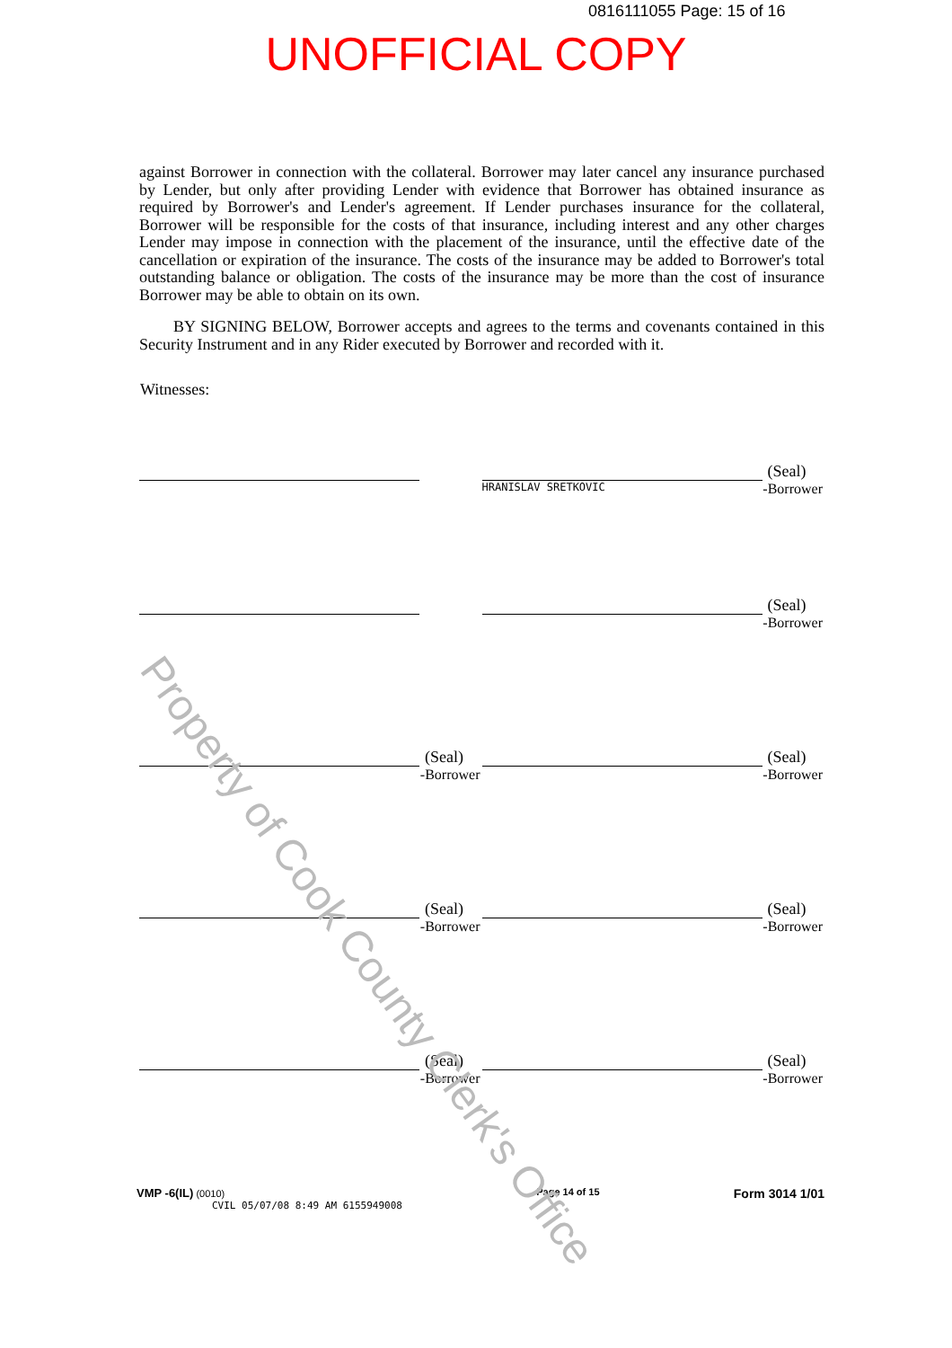0816111055 Page: 15 of 16
UNOFFICIAL COPY
against Borrower in connection with the collateral. Borrower may later cancel any insurance purchased by Lender, but only after providing Lender with evidence that Borrower has obtained insurance as required by Borrower's and Lender's agreement. If Lender purchases insurance for the collateral, Borrower will be responsible for the costs of that insurance, including interest and any other charges Lender may impose in connection with the placement of the insurance, until the effective date of the cancellation or expiration of the insurance. The costs of the insurance may be added to Borrower's total outstanding balance or obligation. The costs of the insurance may be more than the cost of insurance Borrower may be able to obtain on its own.
BY SIGNING BELOW, Borrower accepts and agrees to the terms and covenants contained in this Security Instrument and in any Rider executed by Borrower and recorded with it.
Witnesses:
(Seal)
HRANISLAV SRETKOVIC -Borrower
(Seal)
-Borrower
(Seal)
-Borrower
(Seal)
-Borrower
(Seal)
-Borrower
(Seal)
-Borrower
(Seal)
-Borrower
(Seal)
-Borrower
VMP -6(IL) (0010)
CVIL 05/07/08 8:49 AM 6155949008
Page 14 of 15
Form 3014 1/01
Property of Cook County Clerk's Office